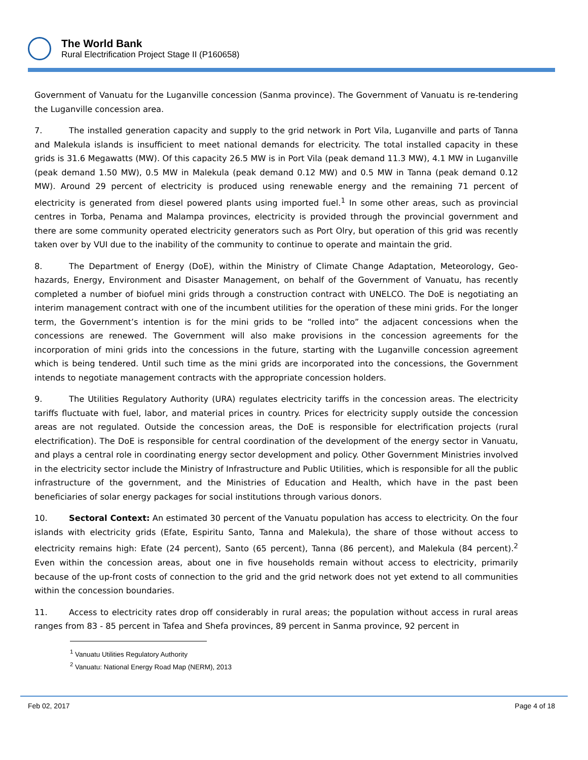The World Bank
Rural Electrification Project Stage II (P160658)
Government of Vanuatu for the Luganville concession (Sanma province). The Government of Vanuatu is re-tendering the Luganville concession area.
7. The installed generation capacity and supply to the grid network in Port Vila, Luganville and parts of Tanna and Malekula islands is insufficient to meet national demands for electricity. The total installed capacity in these grids is 31.6 Megawatts (MW). Of this capacity 26.5 MW is in Port Vila (peak demand 11.3 MW), 4.1 MW in Luganville (peak demand 1.50 MW), 0.5 MW in Malekula (peak demand 0.12 MW) and 0.5 MW in Tanna (peak demand 0.12 MW). Around 29 percent of electricity is produced using renewable energy and the remaining 71 percent of electricity is generated from diesel powered plants using imported fuel.<sup>1</sup> In some other areas, such as provincial centres in Torba, Penama and Malampa provinces, electricity is provided through the provincial government and there are some community operated electricity generators such as Port Olry, but operation of this grid was recently taken over by VUI due to the inability of the community to continue to operate and maintain the grid.
8. The Department of Energy (DoE), within the Ministry of Climate Change Adaptation, Meteorology, Geo-hazards, Energy, Environment and Disaster Management, on behalf of the Government of Vanuatu, has recently completed a number of biofuel mini grids through a construction contract with UNELCO. The DoE is negotiating an interim management contract with one of the incumbent utilities for the operation of these mini grids. For the longer term, the Government’s intention is for the mini grids to be “rolled into” the adjacent concessions when the concessions are renewed. The Government will also make provisions in the concession agreements for the incorporation of mini grids into the concessions in the future, starting with the Luganville concession agreement which is being tendered. Until such time as the mini grids are incorporated into the concessions, the Government intends to negotiate management contracts with the appropriate concession holders.
9. The Utilities Regulatory Authority (URA) regulates electricity tariffs in the concession areas. The electricity tariffs fluctuate with fuel, labor, and material prices in country. Prices for electricity supply outside the concession areas are not regulated. Outside the concession areas, the DoE is responsible for electrification projects (rural electrification). The DoE is responsible for central coordination of the development of the energy sector in Vanuatu, and plays a central role in coordinating energy sector development and policy. Other Government Ministries involved in the electricity sector include the Ministry of Infrastructure and Public Utilities, which is responsible for all the public infrastructure of the government, and the Ministries of Education and Health, which have in the past been beneficiaries of solar energy packages for social institutions through various donors.
10. Sectoral Context: An estimated 30 percent of the Vanuatu population has access to electricity. On the four islands with electricity grids (Efate, Espiritu Santo, Tanna and Malekula), the share of those without access to electricity remains high: Efate (24 percent), Santo (65 percent), Tanna (86 percent), and Malekula (84 percent).<sup>2</sup> Even within the concession areas, about one in five households remain without access to electricity, primarily because of the up-front costs of connection to the grid and the grid network does not yet extend to all communities within the concession boundaries.
11. Access to electricity rates drop off considerably in rural areas; the population without access in rural areas ranges from 83 - 85 percent in Tafea and Shefa provinces, 89 percent in Sanma province, 92 percent in
<sup>1</sup> Vanuatu Utilities Regulatory Authority
<sup>2</sup> Vanuatu: National Energy Road Map (NERM), 2013
Feb 02, 2017 Page 4 of 18